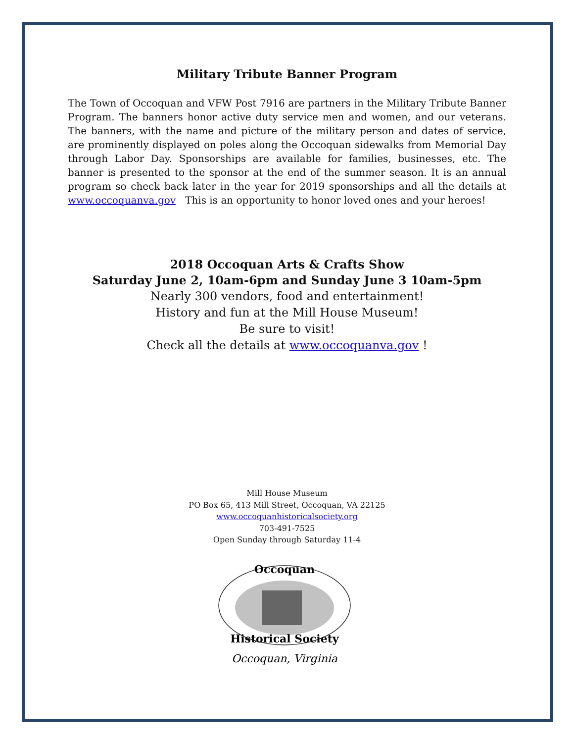Military Tribute Banner Program
The Town of Occoquan and VFW Post 7916 are partners in the Military Tribute Banner Program. The banners honor active duty service men and women, and our veterans. The banners, with the name and picture of the military person and dates of service, are prominently displayed on poles along the Occoquan sidewalks from Memorial Day through Labor Day. Sponsorships are available for families, businesses, etc. The banner is presented to the sponsor at the end of the summer season. It is an annual program so check back later in the year for 2019 sponsorships and all the details at www.occoquanva.gov This is an opportunity to honor loved ones and your heroes!
2018 Occoquan Arts & Crafts Show
Saturday June 2, 10am-6pm and Sunday June 3 10am-5pm
Nearly 300 vendors, food and entertainment!
History and fun at the Mill House Museum!
Be sure to visit!
Check all the details at www.occoquanva.gov !
Mill House Museum
PO Box 65, 413 Mill Street, Occoquan, VA 22125
www.occoquanhistoricalsociety.org
703-491-7525
Open Sunday through Saturday 11-4
Occoquan
Historical Society
Occoquan, Virginia